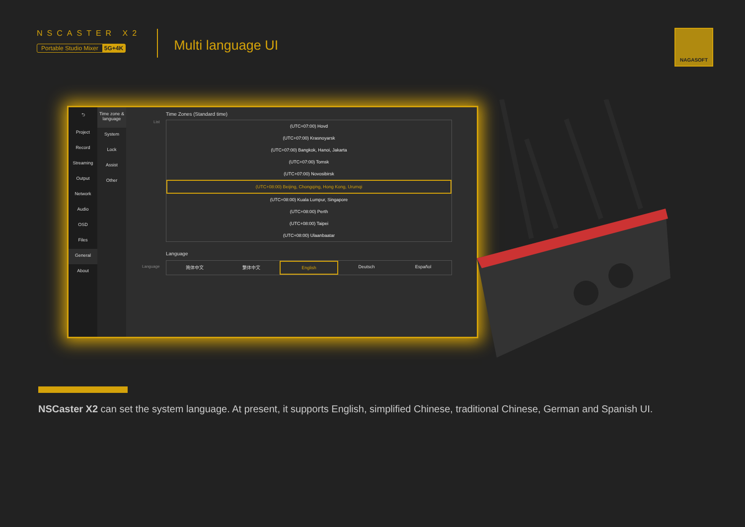NSCASTER X2
Portable Studio Mixer 5G+4K
Multi language UI
NAGASOFT
⮌
Project
Record
Streaming
Output
Network
Audio
OSD
Files
General
About
Time zone & language
System
Lock
Assist
Other
Time Zones (Standard time)
List
(UTC+07:00) Hovd
(UTC+07:00) Krasnoyarsk
(UTC+07:00) Bangkok, Hanoi, Jakarta
(UTC+07:00) Tomsk
(UTC+07:00) Novosibirsk
(UTC+08:00) Beijing, Chongqing, Hong Kong, Urumqi
(UTC+08:00) Kuala Lumpur, Singapore
(UTC+08:00) Perth
(UTC+08:00) Taipei
(UTC+08:00) Ulaanbaatar
Language
Language
简体中文 繁体中文 English Deutsch Español
NSCaster X2 can set the system language. At present, it supports English, simplified Chinese, traditional Chinese, German and Spanish UI.